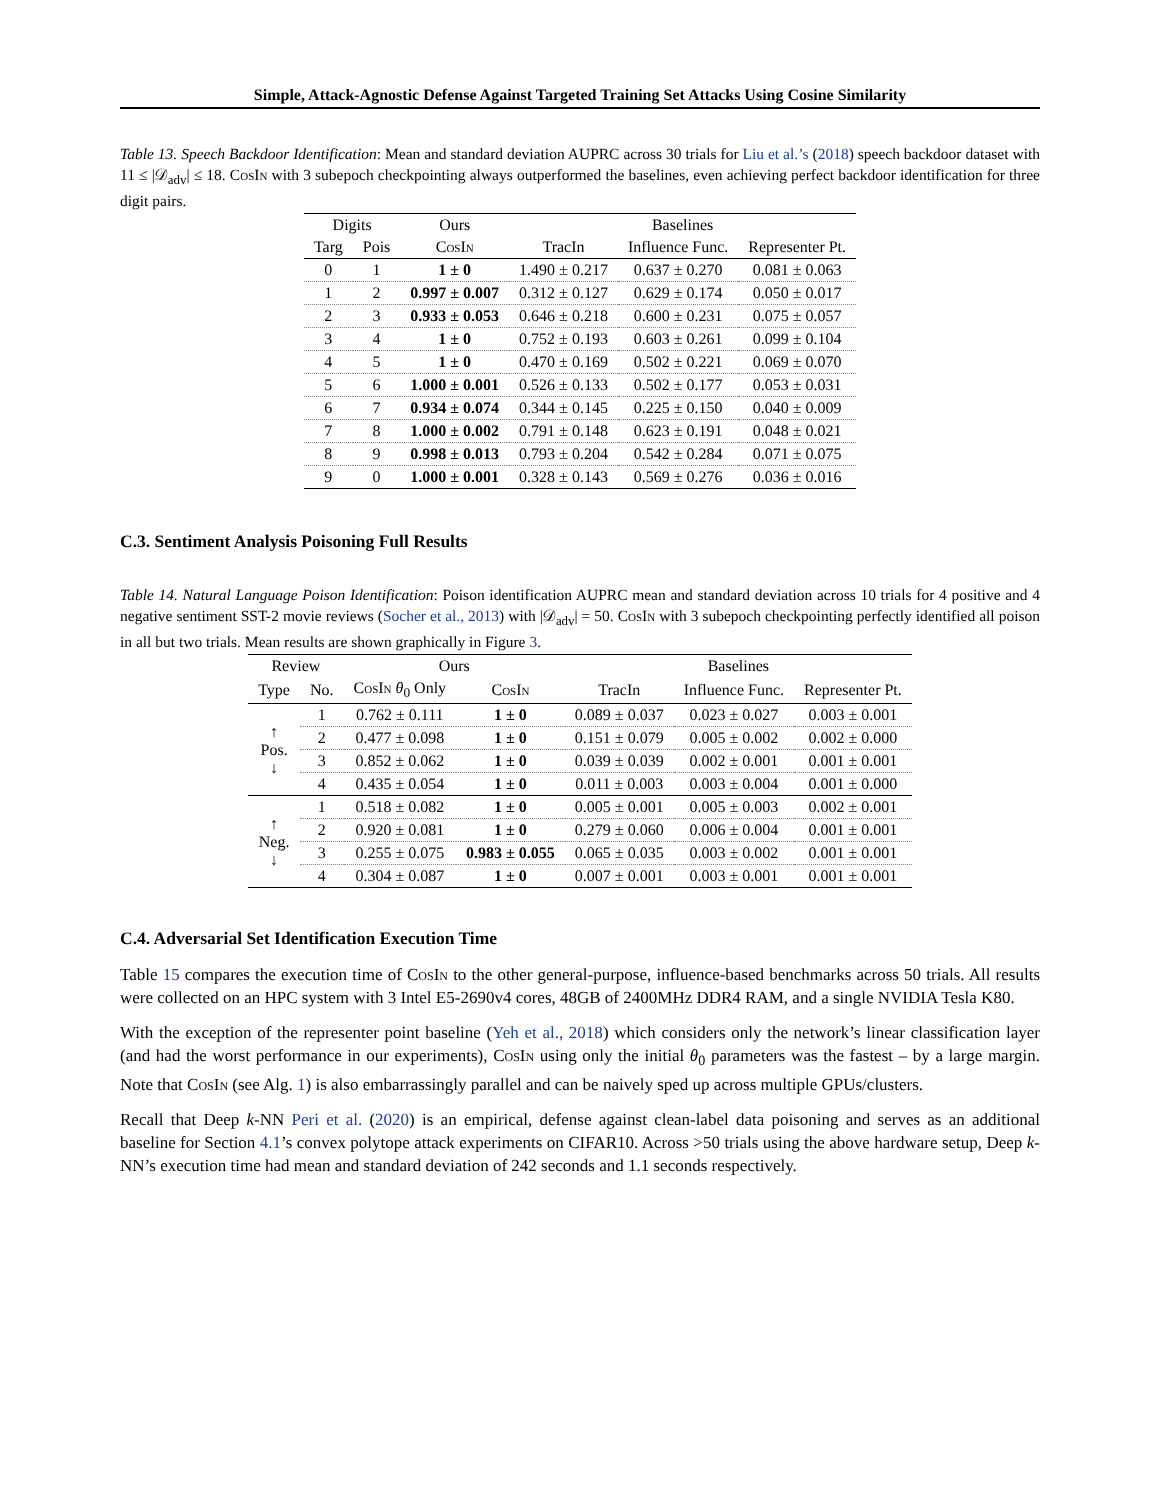Simple, Attack-Agnostic Defense Against Targeted Training Set Attacks Using Cosine Similarity
Table 13. Speech Backdoor Identification: Mean and standard deviation AUPRC across 30 trials for Liu et al.’s (2018) speech backdoor dataset with 11 ≤ |𝒟<sub>adv</sub>| ≤ 18. CosIn with 3 subepoch checkpointing always outperformed the baselines, even achieving perfect backdoor identification for three digit pairs.
| Digits | | Ours | Baselines | | |
| --- | --- | --- | --- | --- | --- |
| Targ | Pois | CosIn | TracIn | Influence Func. | Representer Pt. |
| 0 | 1 | 1 ± 0 | 1.490 ± 0.217 | 0.637 ± 0.270 | 0.081 ± 0.063 |
| 1 | 2 | 0.997 ± 0.007 | 0.312 ± 0.127 | 0.629 ± 0.174 | 0.050 ± 0.017 |
| 2 | 3 | 0.933 ± 0.053 | 0.646 ± 0.218 | 0.600 ± 0.231 | 0.075 ± 0.057 |
| 3 | 4 | 1 ± 0 | 0.752 ± 0.193 | 0.603 ± 0.261 | 0.099 ± 0.104 |
| 4 | 5 | 1 ± 0 | 0.470 ± 0.169 | 0.502 ± 0.221 | 0.069 ± 0.070 |
| 5 | 6 | 1.000 ± 0.001 | 0.526 ± 0.133 | 0.502 ± 0.177 | 0.053 ± 0.031 |
| 6 | 7 | 0.934 ± 0.074 | 0.344 ± 0.145 | 0.225 ± 0.150 | 0.040 ± 0.009 |
| 7 | 8 | 1.000 ± 0.002 | 0.791 ± 0.148 | 0.623 ± 0.191 | 0.048 ± 0.021 |
| 8 | 9 | 0.998 ± 0.013 | 0.793 ± 0.204 | 0.542 ± 0.284 | 0.071 ± 0.075 |
| 9 | 0 | 1.000 ± 0.001 | 0.328 ± 0.143 | 0.569 ± 0.276 | 0.036 ± 0.016 |
C.3. Sentiment Analysis Poisoning Full Results
Table 14. Natural Language Poison Identification: Poison identification AUPRC mean and standard deviation across 10 trials for 4 positive and 4 negative sentiment SST-2 movie reviews (Socher et al., 2013) with |𝒟<sub>adv</sub>| = 50. CosIn with 3 subepoch checkpointing perfectly identified all poison in all but two trials. Mean results are shown graphically in Figure 3.
| Review | | Ours | | Baselines | | |
| --- | --- | --- | --- | --- | --- | --- |
| Type | No. | CosIn θ<sub>0</sub> Only | CosIn | TracIn | Influence Func. | Representer Pt. |
| ↑ Pos. ↓ | 1 | 0.762 ± 0.111 | 1 ± 0 | 0.089 ± 0.037 | 0.023 ± 0.027 | 0.003 ± 0.001 |
| | 2 | 0.477 ± 0.098 | 1 ± 0 | 0.151 ± 0.079 | 0.005 ± 0.002 | 0.002 ± 0.000 |
| | 3 | 0.852 ± 0.062 | 1 ± 0 | 0.039 ± 0.039 | 0.002 ± 0.001 | 0.001 ± 0.001 |
| | 4 | 0.435 ± 0.054 | 1 ± 0 | 0.011 ± 0.003 | 0.003 ± 0.004 | 0.001 ± 0.000 |
| ↑ Neg. ↓ | 1 | 0.518 ± 0.082 | 1 ± 0 | 0.005 ± 0.001 | 0.005 ± 0.003 | 0.002 ± 0.001 |
| | 2 | 0.920 ± 0.081 | 1 ± 0 | 0.279 ± 0.060 | 0.006 ± 0.004 | 0.001 ± 0.001 |
| | 3 | 0.255 ± 0.075 | 0.983 ± 0.055 | 0.065 ± 0.035 | 0.003 ± 0.002 | 0.001 ± 0.001 |
| | 4 | 0.304 ± 0.087 | 1 ± 0 | 0.007 ± 0.001 | 0.003 ± 0.001 | 0.001 ± 0.001 |
C.4. Adversarial Set Identification Execution Time
Table 15 compares the execution time of CosIn to the other general-purpose, influence-based benchmarks across 50 trials. All results were collected on an HPC system with 3 Intel E5-2690v4 cores, 48GB of 2400MHz DDR4 RAM, and a single NVIDIA Tesla K80.
With the exception of the representer point baseline (Yeh et al., 2018) which considers only the network’s linear classification layer (and had the worst performance in our experiments), CosIn using only the initial θ<sub>0</sub> parameters was the fastest – by a large margin. Note that CosIn (see Alg. 1) is also embarrassingly parallel and can be naively sped up across multiple GPUs/clusters.
Recall that Deep k-NN Peri et al. (2020) is an empirical, defense against clean-label data poisoning and serves as an additional baseline for Section 4.1’s convex polytope attack experiments on CIFAR10. Across >50 trials using the above hardware setup, Deep k-NN’s execution time had mean and standard deviation of 242 seconds and 1.1 seconds respectively.